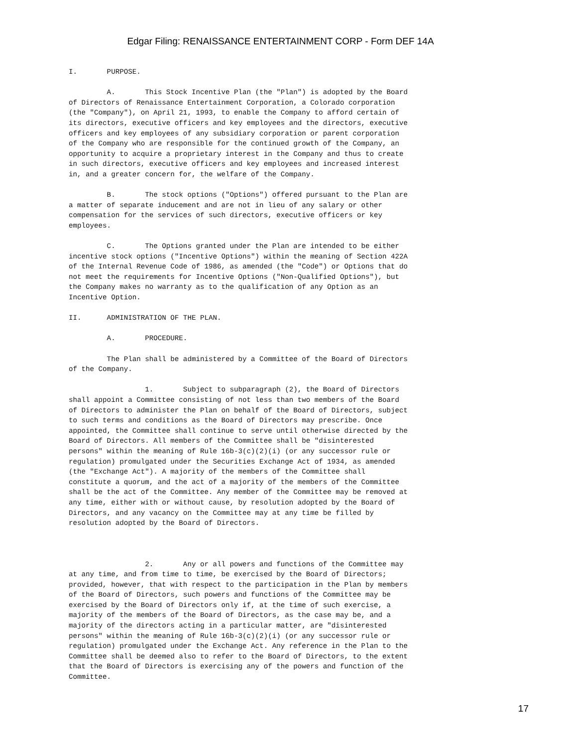Edgar Filing: RENAISSANCE ENTERTAINMENT CORP - Form DEF 14A
I.       PURPOSE.

         A.       This Stock Incentive Plan (the "Plan") is adopted by the Board
of Directors of Renaissance Entertainment Corporation, a Colorado corporation
(the "Company"), on April 21, 1993, to enable the Company to afford certain of
its directors, executive officers and key employees and the directors, executive
officers and key employees of any subsidiary corporation or parent corporation
of the Company who are responsible for the continued growth of the Company, an
opportunity to acquire a proprietary interest in the Company and thus to create
in such directors, executive officers and key employees and increased interest
in, and a greater concern for, the welfare of the Company.

         B.       The stock options ("Options") offered pursuant to the Plan are
a matter of separate inducement and are not in lieu of any salary or other
compensation for the services of such directors, executive officers or key
employees.

         C.       The Options granted under the Plan are intended to be either
incentive stock options ("Incentive Options") within the meaning of Section 422A
of the Internal Revenue Code of 1986, as amended (the "Code") or Options that do
not meet the requirements for Incentive Options ("Non-Qualified Options"), but
the Company makes no warranty as to the qualification of any Option as an
Incentive Option.

II.      ADMINISTRATION OF THE PLAN.

         A.       PROCEDURE.

         The Plan shall be administered by a Committee of the Board of Directors
of the Company.

                  1.       Subject to subparagraph (2), the Board of Directors
shall appoint a Committee consisting of not less than two members of the Board
of Directors to administer the Plan on behalf of the Board of Directors, subject
to such terms and conditions as the Board of Directors may prescribe. Once
appointed, the Committee shall continue to serve until otherwise directed by the
Board of Directors. All members of the Committee shall be "disinterested
persons" within the meaning of Rule 16b-3(c)(2)(i) (or any successor rule or
regulation) promulgated under the Securities Exchange Act of 1934, as amended
(the "Exchange Act"). A majority of the members of the Committee shall
constitute a quorum, and the act of a majority of the members of the Committee
shall be the act of the Committee. Any member of the Committee may be removed at
any time, either with or without cause, by resolution adopted by the Board of
Directors, and any vacancy on the Committee may at any time be filled by
resolution adopted by the Board of Directors.



                  2.       Any or all powers and functions of the Committee may
at any time, and from time to time, be exercised by the Board of Directors;
provided, however, that with respect to the participation in the Plan by members
of the Board of Directors, such powers and functions of the Committee may be
exercised by the Board of Directors only if, at the time of such exercise, a
majority of the members of the Board of Directors, as the case may be, and a
majority of the directors acting in a particular matter, are "disinterested
persons" within the meaning of Rule 16b-3(c)(2)(i) (or any successor rule or
regulation) promulgated under the Exchange Act. Any reference in the Plan to the
Committee shall be deemed also to refer to the Board of Directors, to the extent
that the Board of Directors is exercising any of the powers and function of the
Committee.
17